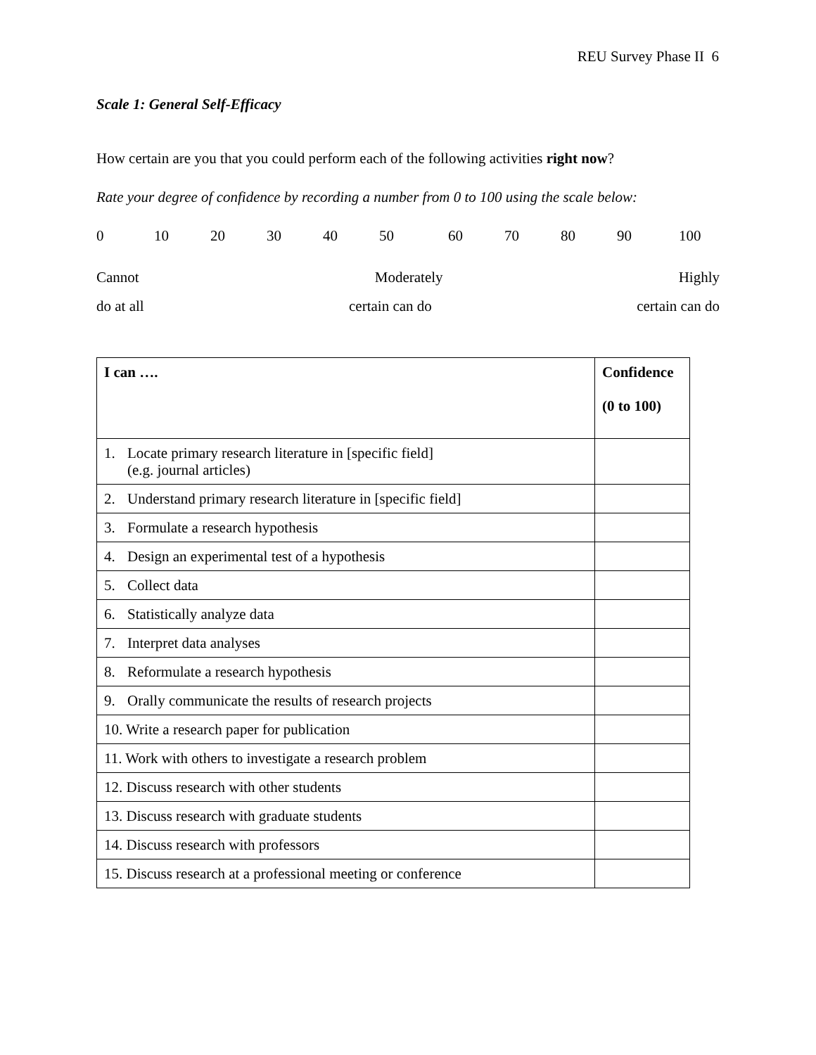REU Survey Phase II 6
Scale 1: General Self-Efficacy
How certain are you that you could perform each of the following activities right now?
Rate your degree of confidence by recording a number from 0 to 100 using the scale below:
0 10 20 30 40 50 60 70 80 90 100
Cannot Moderately Highly
do at all certain can do certain can do
| I can …. | Confidence (0 to 100) |
| --- | --- |
| 1. Locate primary research literature in [specific field] (e.g. journal articles) | |
| 2. Understand primary research literature in [specific field] | |
| 3. Formulate a research hypothesis | |
| 4. Design an experimental test of a hypothesis | |
| 5. Collect data | |
| 6. Statistically analyze data | |
| 7. Interpret data analyses | |
| 8. Reformulate a research hypothesis | |
| 9. Orally communicate the results of research projects | |
| 10. Write a research paper for publication | |
| 11. Work with others to investigate a research problem | |
| 12. Discuss research with other students | |
| 13. Discuss research with graduate students | |
| 14. Discuss research with professors | |
| 15. Discuss research at a professional meeting or conference | |